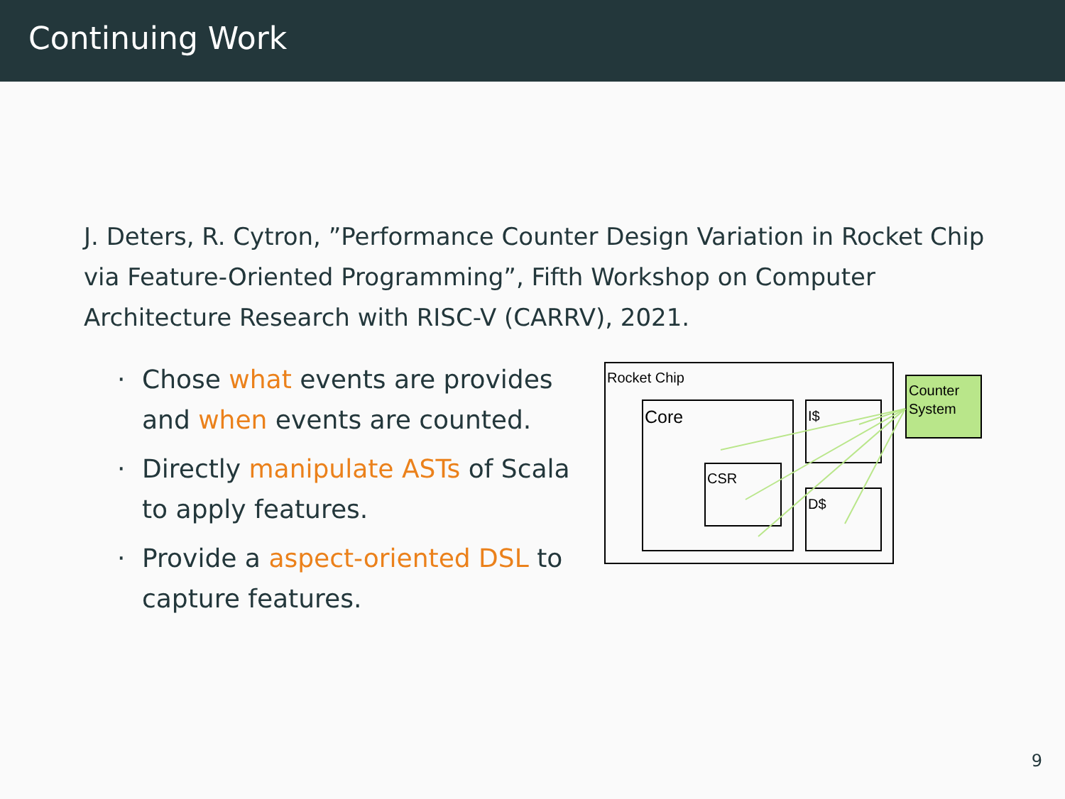Continuing Work
J. Deters, R. Cytron, ”Performance Counter Design Variation in Rocket Chip via Feature-Oriented Programming”, Fifth Workshop on Computer Architecture Research with RISC-V (CARRV), 2021.
· Chose what events are provides and when events are counted.
· Directly manipulate ASTs of Scala to apply features.
· Provide a aspect-oriented DSL to capture features.
Rocket Chip
Core
CSR
I$
D$
Counter
System
9